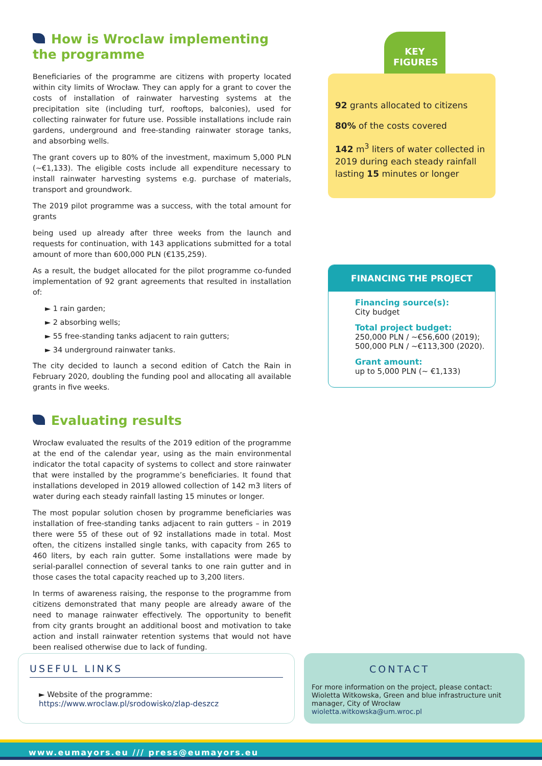How is Wroclaw implementing the programme
Beneficiaries of the programme are citizens with property located within city limits of Wrocław. They can apply for a grant to cover the costs of installation of rainwater harvesting systems at the precipitation site (including turf, rooftops, balconies), used for collecting rainwater for future use. Possible installations include rain gardens, underground and free-standing rainwater storage tanks, and absorbing wells.
The grant covers up to 80% of the investment, maximum 5,000 PLN (~€1,133). The eligible costs include all expenditure necessary to install rainwater harvesting systems e.g. purchase of materials, transport and groundwork.
The 2019 pilot programme was a success, with the total amount for grants
being used up already after three weeks from the launch and requests for continuation, with 143 applications submitted for a total amount of more than 600,000 PLN (€135,259).
As a result, the budget allocated for the pilot programme co-funded implementation of 92 grant agreements that resulted in installation of:
► 1 rain garden;
► 2 absorbing wells;
► 55 free-standing tanks adjacent to rain gutters;
► 34 underground rainwater tanks.
The city decided to launch a second edition of Catch the Rain in February 2020, doubling the funding pool and allocating all available grants in five weeks.
Evaluating results
Wrocław evaluated the results of the 2019 edition of the programme at the end of the calendar year, using as the main environmental indicator the total capacity of systems to collect and store rainwater that were installed by the programme’s beneficiaries. It found that installations developed in 2019 allowed collection of 142 m3 liters of water during each steady rainfall lasting 15 minutes or longer.
The most popular solution chosen by programme beneficiaries was installation of free-standing tanks adjacent to rain gutters – in 2019 there were 55 of these out of 92 installations made in total. Most often, the citizens installed single tanks, with capacity from 265 to 460 liters, by each rain gutter. Some installations were made by serial-parallel connection of several tanks to one rain gutter and in those cases the total capacity reached up to 3,200 liters.
In terms of awareness raising, the response to the programme from citizens demonstrated that many people are already aware of the need to manage rainwater effectively. The opportunity to benefit from city grants brought an additional boost and motivation to take action and install rainwater retention systems that would not have been realised otherwise due to lack of funding.
KEY FIGURES
92 grants allocated to citizens
80% of the costs covered
142 m<sup>3</sup> liters of water collected in 2019 during each steady rainfall lasting 15 minutes or longer
FINANCING THE PROJECT
Financing source(s):
City budget
Total project budget:
250,000 PLN / ~€56,600 (2019);
500,000 PLN / ~€113,300 (2020).
Grant amount:
up to 5,000 PLN (~ €1,133)
USEFUL LINKS
► Website of the programme: https://www.wroclaw.pl/srodowisko/zlap-deszcz
CONTACT
For more information on the project, please contact: Wioletta Witkowska, Green and blue infrastructure unit manager, City of Wrocław
wioletta.witkowska@um.wroc.pl
www.eumayors.eu /// press@eumayors.eu